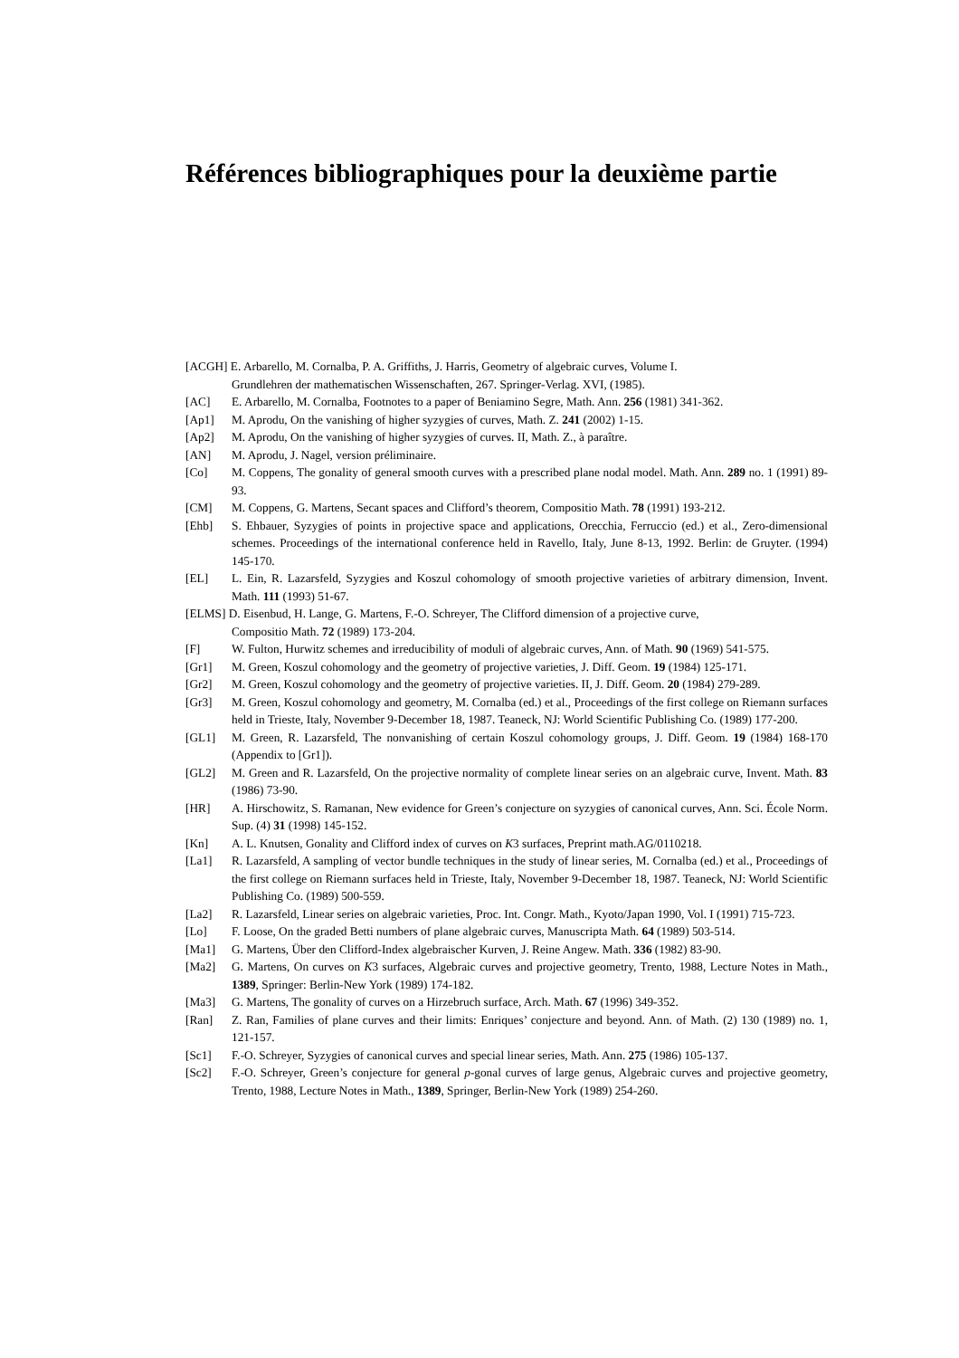Références bibliographiques pour la deuxième partie
[ACGH] E. Arbarello, M. Cornalba, P. A. Griffiths, J. Harris, Geometry of algebraic curves, Volume I.
Grundlehren der mathematischen Wissenschaften, 267. Springer-Verlag. XVI, (1985).
[AC] E. Arbarello, M. Cornalba, Footnotes to a paper of Beniamino Segre, Math. Ann. 256 (1981) 341-362.
[Ap1] M. Aprodu, On the vanishing of higher syzygies of curves, Math. Z. 241 (2002) 1-15.
[Ap2] M. Aprodu, On the vanishing of higher syzygies of curves. II, Math. Z., à paraître.
[AN] M. Aprodu, J. Nagel, version préliminaire.
[Co] M. Coppens, The gonality of general smooth curves with a prescribed plane nodal model. Math. Ann. 289 no. 1 (1991) 89-93.
[CM] M. Coppens, G. Martens, Secant spaces and Clifford’s theorem, Compositio Math. 78 (1991) 193-212.
[Ehb] S. Ehbauer, Syzygies of points in projective space and applications, Orecchia, Ferruccio (ed.) et al., Zero-dimensional schemes. Proceedings of the international conference held in Ravello, Italy, June 8-13, 1992. Berlin: de Gruyter. (1994) 145-170.
[EL] L. Ein, R. Lazarsfeld, Syzygies and Koszul cohomology of smooth projective varieties of arbitrary dimension, Invent. Math. 111 (1993) 51-67.
[ELMS] D. Eisenbud, H. Lange, G. Martens, F.-O. Schreyer, The Clifford dimension of a projective curve,
Compositio Math. 72 (1989) 173-204.
[F] W. Fulton, Hurwitz schemes and irreducibility of moduli of algebraic curves, Ann. of Math. 90 (1969) 541-575.
[Gr1] M. Green, Koszul cohomology and the geometry of projective varieties, J. Diff. Geom. 19 (1984) 125-171.
[Gr2] M. Green, Koszul cohomology and the geometry of projective varieties. II, J. Diff. Geom. 20 (1984) 279-289.
[Gr3] M. Green, Koszul cohomology and geometry, M. Cornalba (ed.) et al., Proceedings of the first college on Riemann surfaces held in Trieste, Italy, November 9-December 18, 1987. Teaneck, NJ: World Scientific Publishing Co. (1989) 177-200.
[GL1] M. Green, R. Lazarsfeld, The nonvanishing of certain Koszul cohomology groups, J. Diff. Geom. 19 (1984) 168-170 (Appendix to [Gr1]).
[GL2] M. Green and R. Lazarsfeld, On the projective normality of complete linear series on an algebraic curve, Invent. Math. 83 (1986) 73-90.
[HR] A. Hirschowitz, S. Ramanan, New evidence for Green’s conjecture on syzygies of canonical curves, Ann. Sci. École Norm. Sup. (4) 31 (1998) 145-152.
[Kn] A. L. Knutsen, Gonality and Clifford index of curves on K3 surfaces, Preprint math.AG/0110218.
[La1] R. Lazarsfeld, A sampling of vector bundle techniques in the study of linear series, M. Cornalba (ed.) et al., Proceedings of the first college on Riemann surfaces held in Trieste, Italy, November 9-December 18, 1987. Teaneck, NJ: World Scientific Publishing Co. (1989) 500-559.
[La2] R. Lazarsfeld, Linear series on algebraic varieties, Proc. Int. Congr. Math., Kyoto/Japan 1990, Vol. I (1991) 715-723.
[Lo] F. Loose, On the graded Betti numbers of plane algebraic curves, Manuscripta Math. 64 (1989) 503-514.
[Ma1] G. Martens, Über den Clifford-Index algebraischer Kurven, J. Reine Angew. Math. 336 (1982) 83-90.
[Ma2] G. Martens, On curves on K3 surfaces, Algebraic curves and projective geometry, Trento, 1988, Lecture Notes in Math., 1389, Springer: Berlin-New York (1989) 174-182.
[Ma3] G. Martens, The gonality of curves on a Hirzebruch surface, Arch. Math. 67 (1996) 349-352.
[Ran] Z. Ran, Families of plane curves and their limits: Enriques’ conjecture and beyond. Ann. of Math. (2) 130 (1989) no. 1, 121-157.
[Sc1] F.-O. Schreyer, Syzygies of canonical curves and special linear series, Math. Ann. 275 (1986) 105-137.
[Sc2] F.-O. Schreyer, Green’s conjecture for general p-gonal curves of large genus, Algebraic curves and projective geometry, Trento, 1988, Lecture Notes in Math., 1389, Springer, Berlin-New York (1989) 254-260.